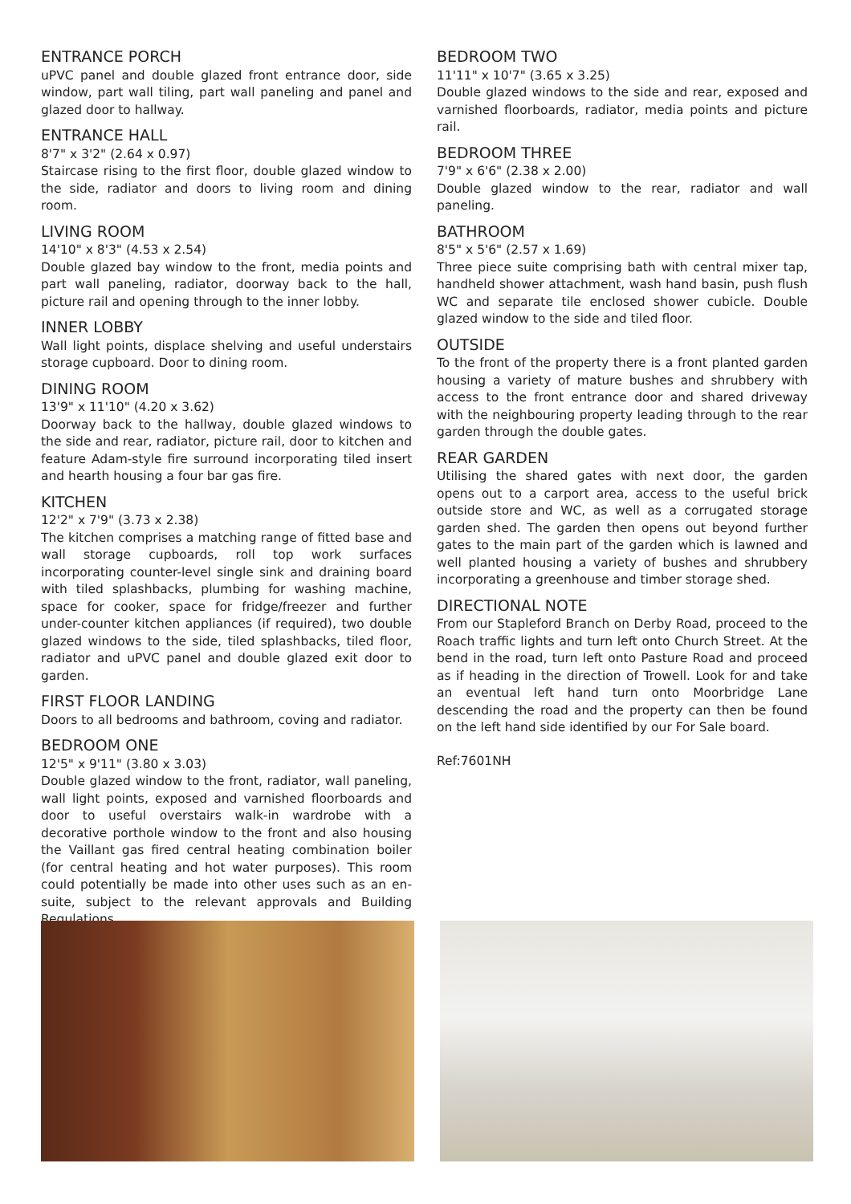ENTRANCE PORCH
uPVC panel and double glazed front entrance door, side window, part wall tiling, part wall paneling and panel and glazed door to hallway.
ENTRANCE HALL
8'7" x 3'2" (2.64 x 0.97)
Staircase rising to the first floor, double glazed window to the side, radiator and doors to living room and dining room.
LIVING ROOM
14'10" x 8'3" (4.53 x 2.54)
Double glazed bay window to the front, media points and part wall paneling, radiator, doorway back to the hall, picture rail and opening through to the inner lobby.
INNER LOBBY
Wall light points, displace shelving and useful understairs storage cupboard. Door to dining room.
DINING ROOM
13'9" x 11'10" (4.20 x 3.62)
Doorway back to the hallway, double glazed windows to the side and rear, radiator, picture rail, door to kitchen and feature Adam-style fire surround incorporating tiled insert and hearth housing a four bar gas fire.
KITCHEN
12'2" x 7'9" (3.73 x 2.38)
The kitchen comprises a matching range of fitted base and wall storage cupboards, roll top work surfaces incorporating counter-level single sink and draining board with tiled splashbacks, plumbing for washing machine, space for cooker, space for fridge/freezer and further under-counter kitchen appliances (if required), two double glazed windows to the side, tiled splashbacks, tiled floor, radiator and uPVC panel and double glazed exit door to garden.
FIRST FLOOR LANDING
Doors to all bedrooms and bathroom, coving and radiator.
BEDROOM ONE
12'5" x 9'11" (3.80 x 3.03)
Double glazed window to the front, radiator, wall paneling, wall light points, exposed and varnished floorboards and door to useful overstairs walk-in wardrobe with a decorative porthole window to the front and also housing the Vaillant gas fired central heating combination boiler (for central heating and hot water purposes). This room could potentially be made into other uses such as an en-suite, subject to the relevant approvals and Building Regulations.
BEDROOM TWO
11'11" x 10'7" (3.65 x 3.25)
Double glazed windows to the side and rear, exposed and varnished floorboards, radiator, media points and picture rail.
BEDROOM THREE
7'9" x 6'6" (2.38 x 2.00)
Double glazed window to the rear, radiator and wall paneling.
BATHROOM
8'5" x 5'6" (2.57 x 1.69)
Three piece suite comprising bath with central mixer tap, handheld shower attachment, wash hand basin, push flush WC and separate tile enclosed shower cubicle. Double glazed window to the side and tiled floor.
OUTSIDE
To the front of the property there is a front planted garden housing a variety of mature bushes and shrubbery with access to the front entrance door and shared driveway with the neighbouring property leading through to the rear garden through the double gates.
REAR GARDEN
Utilising the shared gates with next door, the garden opens out to a carport area, access to the useful brick outside store and WC, as well as a corrugated storage garden shed. The garden then opens out beyond further gates to the main part of the garden which is lawned and well planted housing a variety of bushes and shrubbery incorporating a greenhouse and timber storage shed.
DIRECTIONAL NOTE
From our Stapleford Branch on Derby Road, proceed to the Roach traffic lights and turn left onto Church Street. At the bend in the road, turn left onto Pasture Road and proceed as if heading in the direction of Trowell. Look for and take an eventual left hand turn onto Moorbridge Lane descending the road and the property can then be found on the left hand side identified by our For Sale board.
Ref:7601NH